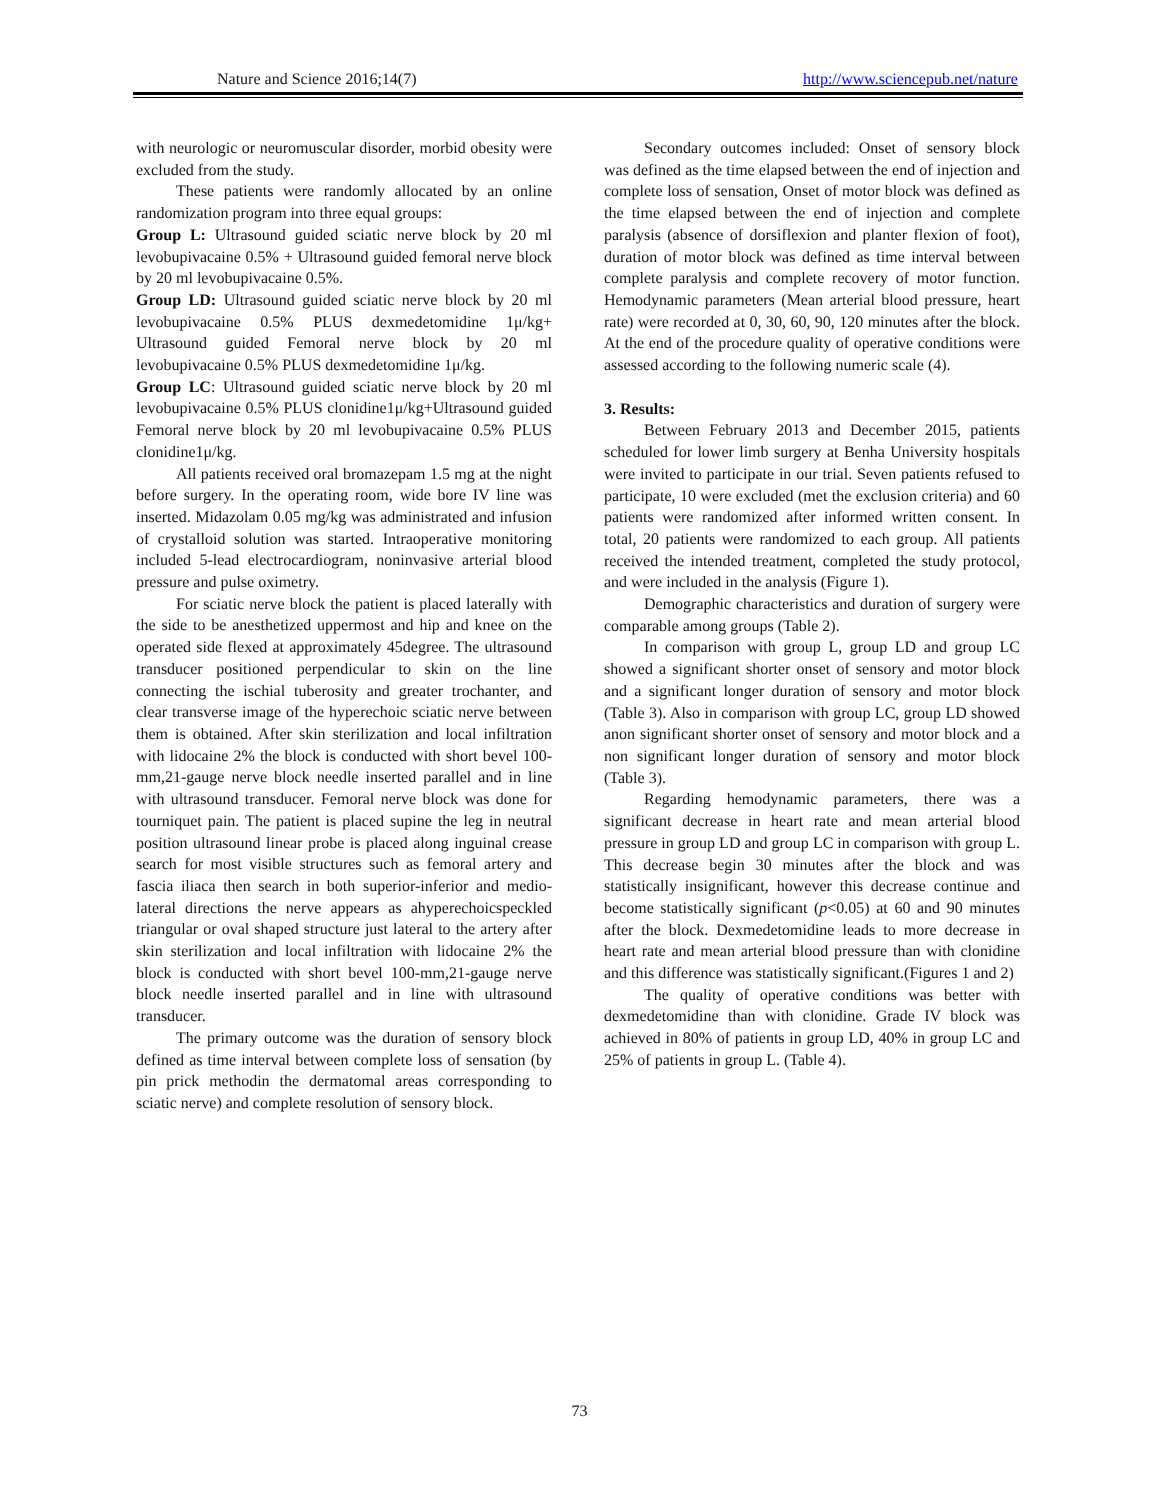Nature and Science 2016;14(7) http://www.sciencepub.net/nature
with neurologic or neuromuscular disorder, morbid obesity were excluded from the study.
These patients were randomly allocated by an online randomization program into three equal groups:
Group L: Ultrasound guided sciatic nerve block by 20 ml levobupivacaine 0.5% + Ultrasound guided femoral nerve block by 20 ml levobupivacaine 0.5%.
Group LD: Ultrasound guided sciatic nerve block by 20 ml levobupivacaine 0.5% PLUS dexmedetomidine 1μ/kg+ Ultrasound guided Femoral nerve block by 20 ml levobupivacaine 0.5% PLUS dexmedetomidine 1μ/kg.
Group LC: Ultrasound guided sciatic nerve block by 20 ml levobupivacaine 0.5% PLUS clonidine1μ/kg+Ultrasound guided Femoral nerve block by 20 ml levobupivacaine 0.5% PLUS clonidine1μ/kg.
All patients received oral bromazepam 1.5 mg at the night before surgery. In the operating room, wide bore IV line was inserted. Midazolam 0.05 mg/kg was administrated and infusion of crystalloid solution was started. Intraoperative monitoring included 5-lead electrocardiogram, noninvasive arterial blood pressure and pulse oximetry.
For sciatic nerve block the patient is placed laterally with the side to be anesthetized uppermost and hip and knee on the operated side flexed at approximately 45degree. The ultrasound transducer positioned perpendicular to skin on the line connecting the ischial tuberosity and greater trochanter, and clear transverse image of the hyperechoic sciatic nerve between them is obtained. After skin sterilization and local infiltration with lidocaine 2% the block is conducted with short bevel 100-mm,21-gauge nerve block needle inserted parallel and in line with ultrasound transducer. Femoral nerve block was done for tourniquet pain. The patient is placed supine the leg in neutral position ultrasound linear probe is placed along inguinal crease search for most visible structures such as femoral artery and fascia iliaca then search in both superior-inferior and medio-lateral directions the nerve appears as ahyperechoicspeckled triangular or oval shaped structure just lateral to the artery after skin sterilization and local infiltration with lidocaine 2% the block is conducted with short bevel 100-mm,21-gauge nerve block needle inserted parallel and in line with ultrasound transducer.
The primary outcome was the duration of sensory block defined as time interval between complete loss of sensation (by pin prick methodin the dermatomal areas corresponding to sciatic nerve) and complete resolution of sensory block.
Secondary outcomes included: Onset of sensory block was defined as the time elapsed between the end of injection and complete loss of sensation, Onset of motor block was defined as the time elapsed between the end of injection and complete paralysis (absence of dorsiflexion and planter flexion of foot), duration of motor block was defined as time interval between complete paralysis and complete recovery of motor function. Hemodynamic parameters (Mean arterial blood pressure, heart rate) were recorded at 0, 30, 60, 90, 120 minutes after the block. At the end of the procedure quality of operative conditions were assessed according to the following numeric scale (4).
3. Results:
Between February 2013 and December 2015, patients scheduled for lower limb surgery at Benha University hospitals were invited to participate in our trial. Seven patients refused to participate, 10 were excluded (met the exclusion criteria) and 60 patients were randomized after informed written consent. In total, 20 patients were randomized to each group. All patients received the intended treatment, completed the study protocol, and were included in the analysis (Figure 1).
Demographic characteristics and duration of surgery were comparable among groups (Table 2).
In comparison with group L, group LD and group LC showed a significant shorter onset of sensory and motor block and a significant longer duration of sensory and motor block (Table 3). Also in comparison with group LC, group LD showed anon significant shorter onset of sensory and motor block and a non significant longer duration of sensory and motor block (Table 3).
Regarding hemodynamic parameters, there was a significant decrease in heart rate and mean arterial blood pressure in group LD and group LC in comparison with group L. This decrease begin 30 minutes after the block and was statistically insignificant, however this decrease continue and become statistically significant (p<0.05) at 60 and 90 minutes after the block. Dexmedetomidine leads to more decrease in heart rate and mean arterial blood pressure than with clonidine and this difference was statistically significant.(Figures 1 and 2)
The quality of operative conditions was better with dexmedetomidine than with clonidine. Grade IV block was achieved in 80% of patients in group LD, 40% in group LC and 25% of patients in group L. (Table 4).
73